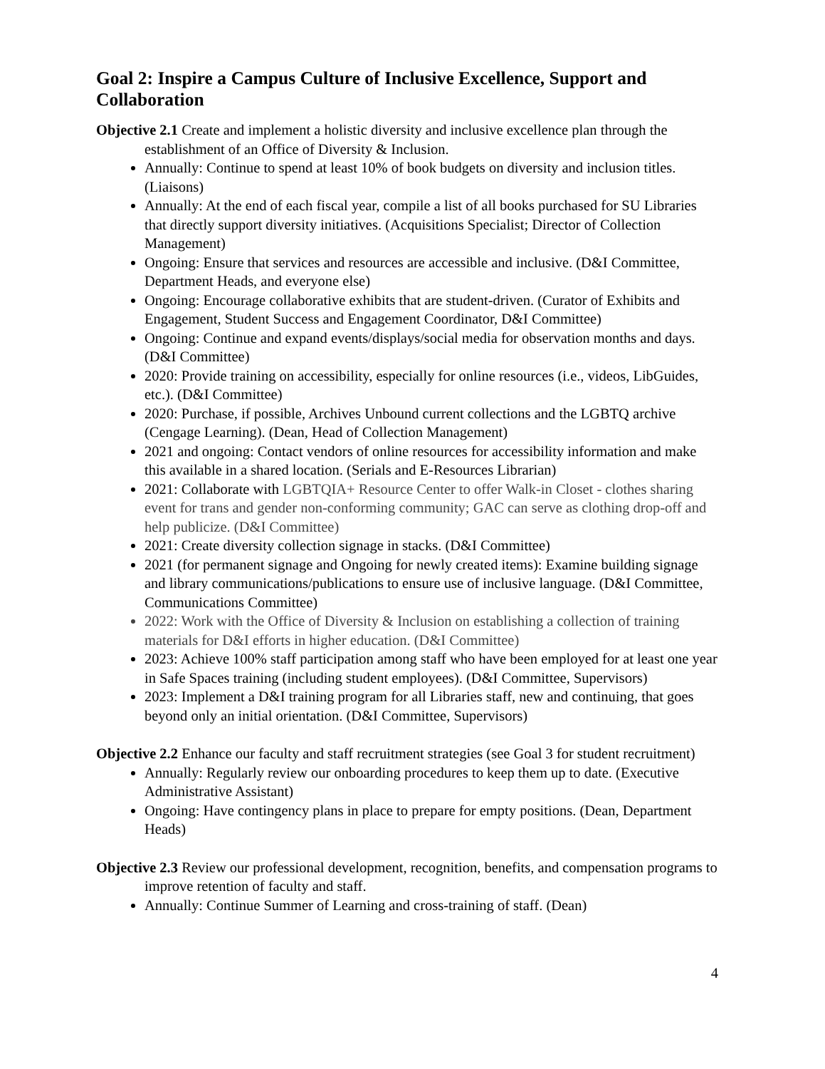Goal 2: Inspire a Campus Culture of Inclusive Excellence, Support and Collaboration
Objective 2.1 Create and implement a holistic diversity and inclusive excellence plan through the establishment of an Office of Diversity & Inclusion.
Annually: Continue to spend at least 10% of book budgets on diversity and inclusion titles. (Liaisons)
Annually: At the end of each fiscal year, compile a list of all books purchased for SU Libraries that directly support diversity initiatives. (Acquisitions Specialist; Director of Collection Management)
Ongoing: Ensure that services and resources are accessible and inclusive. (D&I Committee, Department Heads, and everyone else)
Ongoing: Encourage collaborative exhibits that are student-driven. (Curator of Exhibits and Engagement, Student Success and Engagement Coordinator, D&I Committee)
Ongoing: Continue and expand events/displays/social media for observation months and days. (D&I Committee)
2020: Provide training on accessibility, especially for online resources (i.e., videos, LibGuides, etc.). (D&I Committee)
2020: Purchase, if possible, Archives Unbound current collections and the LGBTQ archive (Cengage Learning). (Dean, Head of Collection Management)
2021 and ongoing: Contact vendors of online resources for accessibility information and make this available in a shared location. (Serials and E-Resources Librarian)
2021: Collaborate with LGBTQIA+ Resource Center to offer Walk-in Closet - clothes sharing event for trans and gender non-conforming community; GAC can serve as clothing drop-off and help publicize. (D&I Committee)
2021: Create diversity collection signage in stacks. (D&I Committee)
2021 (for permanent signage and Ongoing for newly created items): Examine building signage and library communications/publications to ensure use of inclusive language. (D&I Committee, Communications Committee)
2022: Work with the Office of Diversity & Inclusion on establishing a collection of training materials for D&I efforts in higher education. (D&I Committee)
2023: Achieve 100% staff participation among staff who have been employed for at least one year in Safe Spaces training (including student employees). (D&I Committee, Supervisors)
2023: Implement a D&I training program for all Libraries staff, new and continuing, that goes beyond only an initial orientation. (D&I Committee, Supervisors)
Objective 2.2 Enhance our faculty and staff recruitment strategies (see Goal 3 for student recruitment)
Annually: Regularly review our onboarding procedures to keep them up to date. (Executive Administrative Assistant)
Ongoing: Have contingency plans in place to prepare for empty positions. (Dean, Department Heads)
Objective 2.3 Review our professional development, recognition, benefits, and compensation programs to improve retention of faculty and staff.
Annually: Continue Summer of Learning and cross-training of staff. (Dean)
4